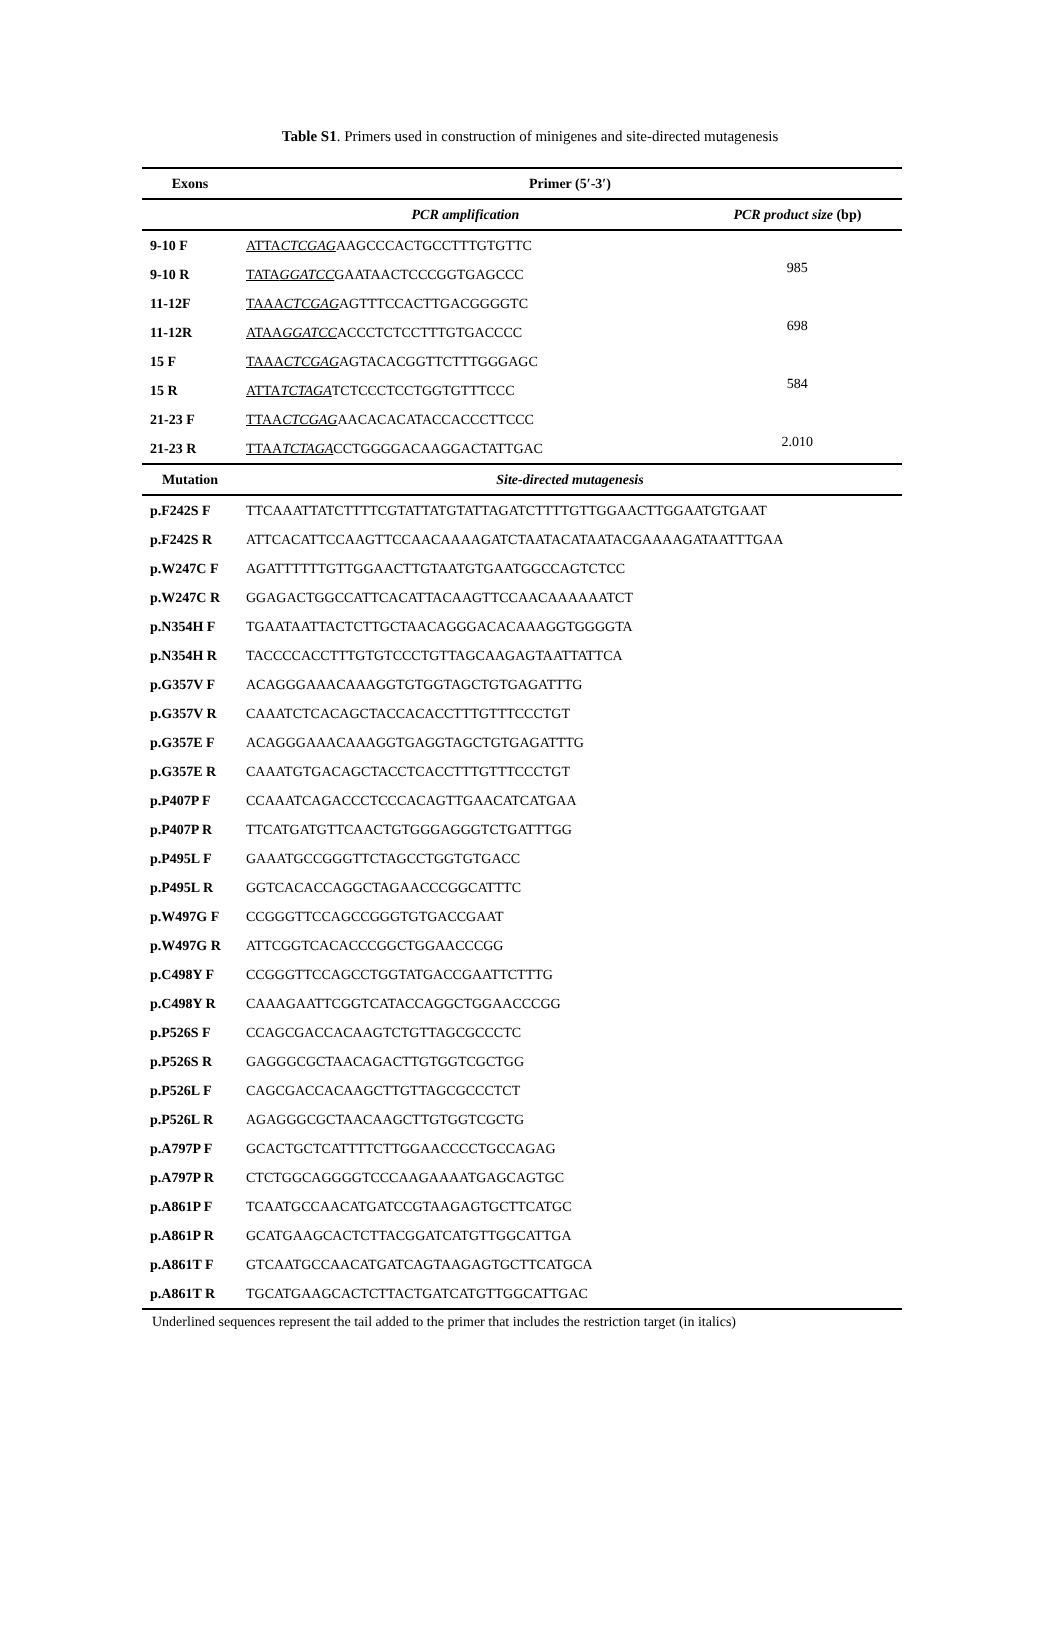Table S1. Primers used in construction of minigenes and site-directed mutagenesis
| Exons | Primer (5′-3′) | |
| --- | --- | --- |
| | PCR amplification | PCR product size (bp) |
| 9-10 F | ATTA CTCGAG AAGCCCACTGCCTTTGTGTTC | |
| 9-10 R | TATA GGATCC GAATAACTCCCGGTGAGCCC | 985 |
| 11-12F | TAAA CTCGAG AGTTTCCACTTGACGGGGTC | |
| 11-12R | ATAA GGATCC ACCCTCTCCTTTGTGACCCC | 698 |
| 15 F | TAAA CTCGAG AGTACACGGTTCTTTGGGAGC | |
| 15 R | ATTA TCTAGA TCTCCCTCCTGGTGTTTCCC | 584 |
| 21-23 F | TTAA CTCGAG AACACACATACCACCCTTCCC | |
| 21-23 R | TTAA TCTAGA CCTGGGGACAAGGACTATTGAC | 2.010 |
| Mutation | Site-directed mutagenesis | |
| p.F242S F | TTCAAATTATCTTTTCGTATTATGTATTAGATCTTTTGTTGGAACTTGGAATGTGAAT | |
| p.F242S R | ATTCACATTCCAAGTTCCAACAAAAGATCTAATACATAATACGAAAAGATAATTTGAA | |
| p.W247C F | AGATTTTTTGTTGGAACTTGTAATGTGAATGGCCAGTCTCC | |
| p.W247C R | GGAGACTGGCCATTCACATTACAAGTTCCAACAAAAAATCT | |
| p.N354H F | TGAATAATTACTCTTGCTAACAGGGACACAAAGGTGGGGTA | |
| p.N354H R | TACCCCACCTTTGTGTCCCTGTTAGCAAGAGTAATTATTCA | |
| p.G357V F | ACAGGGAAACAAAGGTGTGGTAGCTGTGAGATTTG | |
| p.G357V R | CAAATCTCACAGCTACCACACCTTTGTTTCCCTGT | |
| p.G357E F | ACAGGGAAACAAAGGTGAGGTAGCTGTGAGATTTG | |
| p.G357E R | CAAATGTGACAGCTACCTCACCTTTGTTTCCCTGT | |
| p.P407P F | CCAAATCAGACCCTCCCACAGTTGAACATCATGAA | |
| p.P407P R | TTCATGATGTTCAACTGTGGGAGGGTCTGATTTGG | |
| p.P495L F | GAAATGCCGGGTTCTAGCCTGGTGTGACC | |
| p.P495L R | GGTCACACCAGGCTAGAACCCGGCATTTC | |
| p.W497G F | CCGGGTTCCAGCCGGGTGTGACCGAAT | |
| p.W497G R | ATTCGGTCACACCCGGCTGGAACCCGG | |
| p.C498Y F | CCGGGTTCCAGCCTGGTATGACCGAATTCTTTG | |
| p.C498Y R | CAAAGAATTCGGTCATACCAGGCTGGAACCCGG | |
| p.P526S F | CCAGCGACCACAAGTCTGTTAGCGCCCTC | |
| p.P526S R | GAGGGCGCTAACAGACTTGTGGTCGCTGG | |
| p.P526L F | CAGCGACCACAAGCTTGTTAGCGCCCTCT | |
| p.P526L R | AGAGGGCGCTAACAAGCTTGTGGTCGCTG | |
| p.A797P F | GCACTGCTCATTTTCTTGGAACCCCTGCCAGAG | |
| p.A797P R | CTCTGGCAGGGGTCCCAAGAAAATGAGCAGTGC | |
| p.A861P F | TCAATGCCAACATGATCCGTAAGAGTGCTTCATGC | |
| p.A861P R | GCATGAAGCACTCTTACGGATCATGTTGGCATTGA | |
| p.A861T F | GTCAATGCCAACATGATCAGTAAGAGTGCTTCATGCA | |
| p.A861T R | TGCATGAAGCACTCTTACTGATCATGTTGGCATTGAC | |
Underlined sequences represent the tail added to the primer that includes the restriction target (in italics)